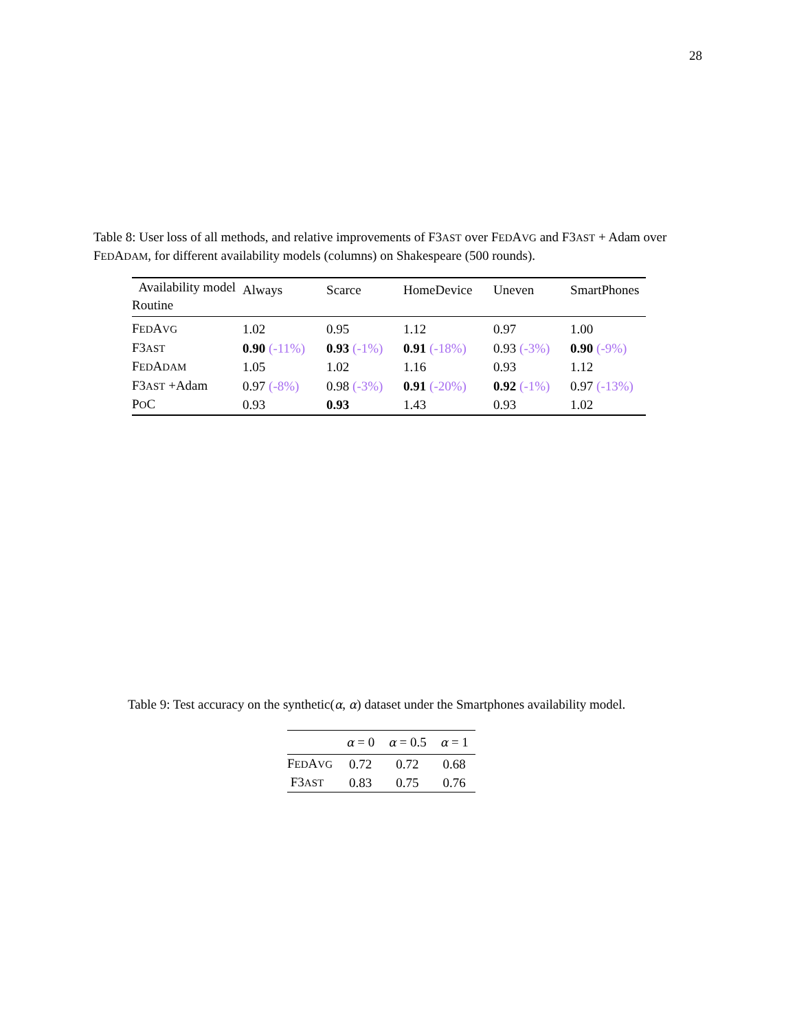28
Table 8: User loss of all methods, and relative improvements of F3AST over FEDAVG and F3AST + Adam over FEDADAM, for different availability models (columns) on Shakespeare (500 rounds).
| Availability model Routine | Always | Scarce | HomeDevice | Uneven | SmartPhones |
| --- | --- | --- | --- | --- | --- |
| F ED A VG | 1.02 | 0.95 | 1.12 | 0.97 | 1.00 |
| F3 AST | 0.90 (-11%) | 0.93 (-1%) | 0.91 (-18%) | 0.93 (-3%) | 0.90 (-9%) |
| F ED A DAM | 1.05 | 1.02 | 1.16 | 0.93 | 1.12 |
| F3 AST +Adam | 0.97 (-8%) | 0.98 (-3%) | 0.91 (-20%) | 0.92 (-1%) | 0.97 (-13%) |
| P O C | 0.93 | 0.93 | 1.43 | 0.93 | 1.02 |
Table 9: Test accuracy on the synthetic(α, α) dataset under the Smartphones availability model.
| | α = 0 | α = 0.5 | α = 1 |
| --- | --- | --- | --- |
| F ED A VG | 0.72 | 0.72 | 0.68 |
| F3 AST | 0.83 | 0.75 | 0.76 |